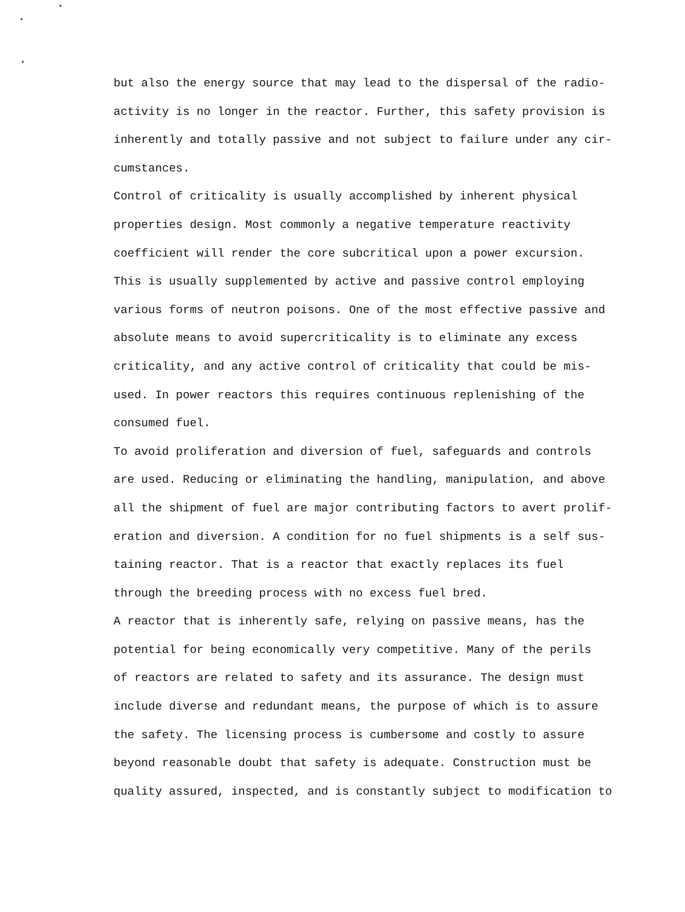but also the energy source that may lead to the dispersal of the radio-
activity is no longer in the reactor. Further, this safety provision is
inherently and totally passive and not subject to failure under any cir-
cumstances.
Control of criticality is usually accomplished by inherent physical
properties design. Most commonly a negative temperature reactivity
coefficient will render the core subcritical upon a power excursion.
This is usually supplemented by active and passive control employing
various forms of neutron poisons. One of the most effective passive and
absolute means to avoid supercriticality is to eliminate any excess
criticality, and any active control of criticality that could be mis-
used. In power reactors this requires continuous replenishing of the
consumed fuel.
To avoid proliferation and diversion of fuel, safeguards and controls
are used. Reducing or eliminating the handling, manipulation, and above
all the shipment of fuel are major contributing factors to avert prolif-
eration and diversion. A condition for no fuel shipments is a self sus-
taining reactor. That is a reactor that exactly replaces its fuel
through the breeding process with no excess fuel bred.
A reactor that is inherently safe, relying on passive means, has the
potential for being economically very competitive. Many of the perils
of reactors are related to safety and its assurance. The design must
include diverse and redundant means, the purpose of which is to assure
the safety. The licensing process is cumbersome and costly to assure
beyond reasonable doubt that safety is adequate. Construction must be
quality assured, inspected, and is constantly subject to modification to